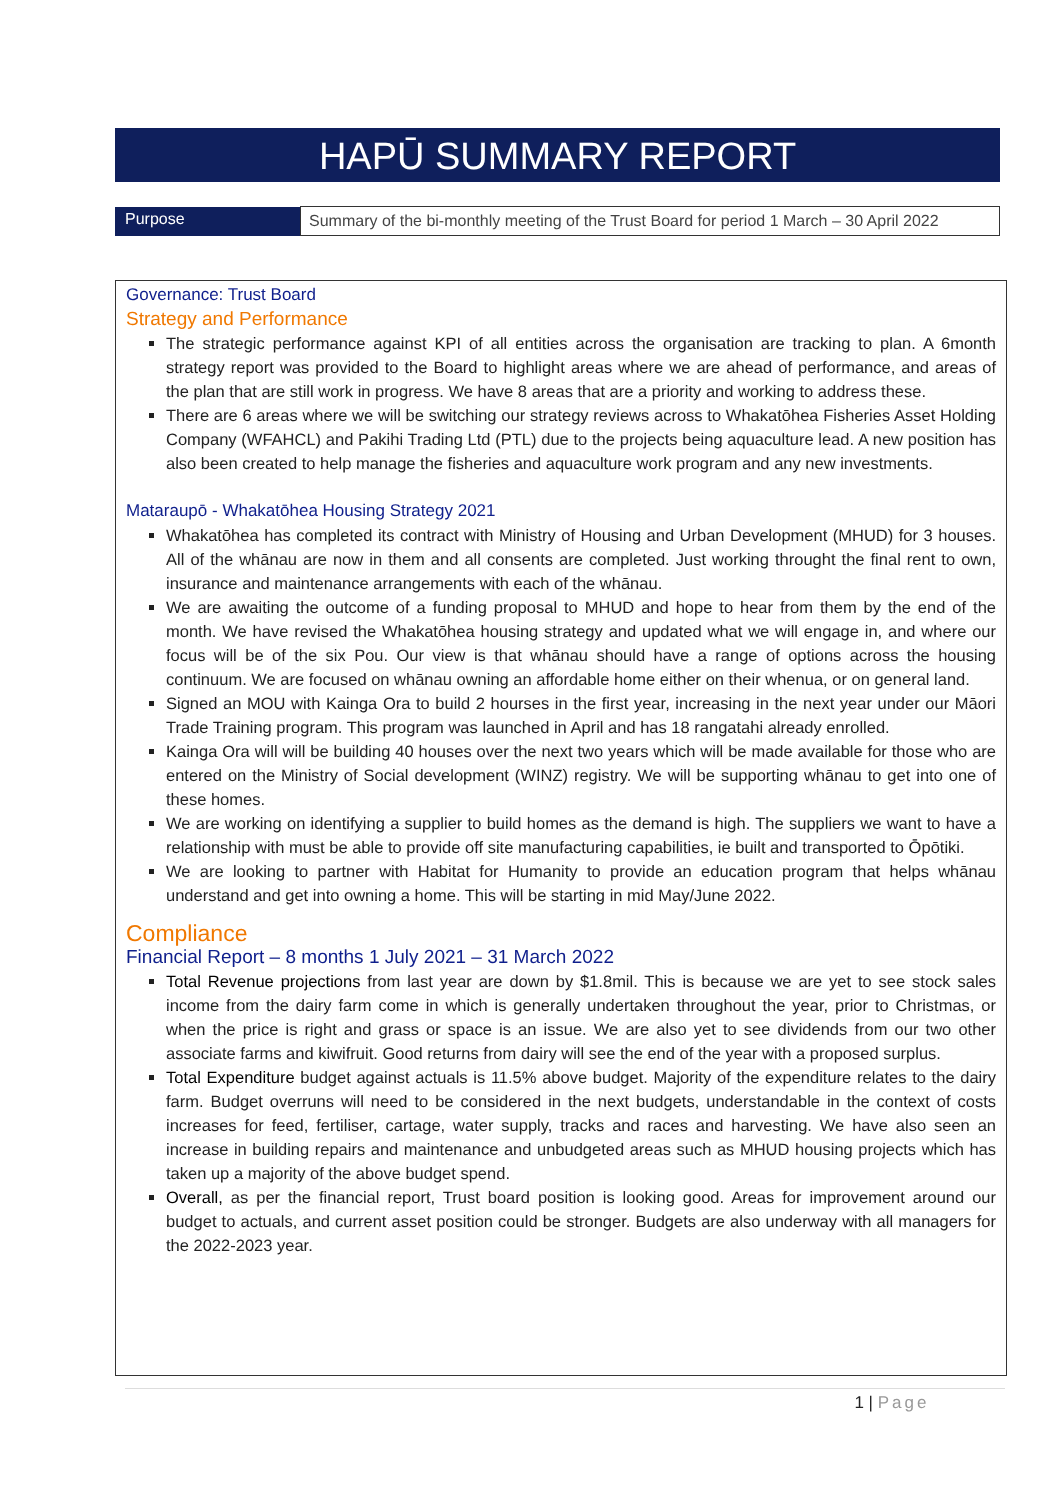HAPŪ SUMMARY REPORT
| Purpose | Summary of the bi-monthly meeting of the Trust Board for period 1 March – 30 April 2022 |
Governance: Trust Board
Strategy and Performance
The strategic performance against KPI of all entities across the organisation are tracking to plan. A 6month strategy report was provided to the Board to highlight areas where we are ahead of performance, and areas of the plan that are still work in progress. We have 8 areas that are a priority and working to address these.
There are 6 areas where we will be switching our strategy reviews across to Whakatōhea Fisheries Asset Holding Company (WFAHCL) and Pakihi Trading Ltd (PTL) due to the projects being aquaculture lead. A new position has also been created to help manage the fisheries and aquaculture work program and any new investments.
Mataraupō - Whakatōhea Housing Strategy 2021
Whakatōhea has completed its contract with Ministry of Housing and Urban Development (MHUD) for 3 houses. All of the whānau are now in them and all consents are completed. Just working throught the final rent to own, insurance and maintenance arrangements with each of the whānau.
We are awaiting the outcome of a funding proposal to MHUD and hope to hear from them by the end of the month. We have revised the Whakatōhea housing strategy and updated what we will engage in, and where our focus will be of the six Pou. Our view is that whānau should have a range of options across the housing continuum. We are focused on whānau owning an affordable home either on their whenua, or on general land.
Signed an MOU with Kainga Ora to build 2 hourses in the first year, increasing in the next year under our Māori Trade Training program. This program was launched in April and has 18 rangatahi already enrolled.
Kainga Ora will will be building 40 houses over the next two years which will be made available for those who are entered on the Ministry of Social development (WINZ) registry. We will be supporting whānau to get into one of these homes.
We are working on identifying a supplier to build homes as the demand is high. The suppliers we want to have a relationship with must be able to provide off site manufacturing capabilities, ie built and transported to Ōpōtiki.
We are looking to partner with Habitat for Humanity to provide an education program that helps whānau understand and get into owning a home. This will be starting in mid May/June 2022.
Compliance
Financial Report – 8 months 1 July 2021 – 31 March 2022
Total Revenue projections from last year are down by $1.8mil. This is because we are yet to see stock sales income from the dairy farm come in which is generally undertaken throughout the year, prior to Christmas, or when the price is right and grass or space is an issue. We are also yet to see dividends from our two other associate farms and kiwifruit. Good returns from dairy will see the end of the year with a proposed surplus.
Total Expenditure budget against actuals is 11.5% above budget. Majority of the expenditure relates to the dairy farm. Budget overruns will need to be considered in the next budgets, understandable in the context of costs increases for feed, fertiliser, cartage, water supply, tracks and races and harvesting. We have also seen an increase in building repairs and maintenance and unbudgeted areas such as MHUD housing projects which has taken up a majority of the above budget spend.
Overall, as per the financial report, Trust board position is looking good. Areas for improvement around our budget to actuals, and current asset position could be stronger. Budgets are also underway with all managers for the 2022-2023 year.
1 | Page